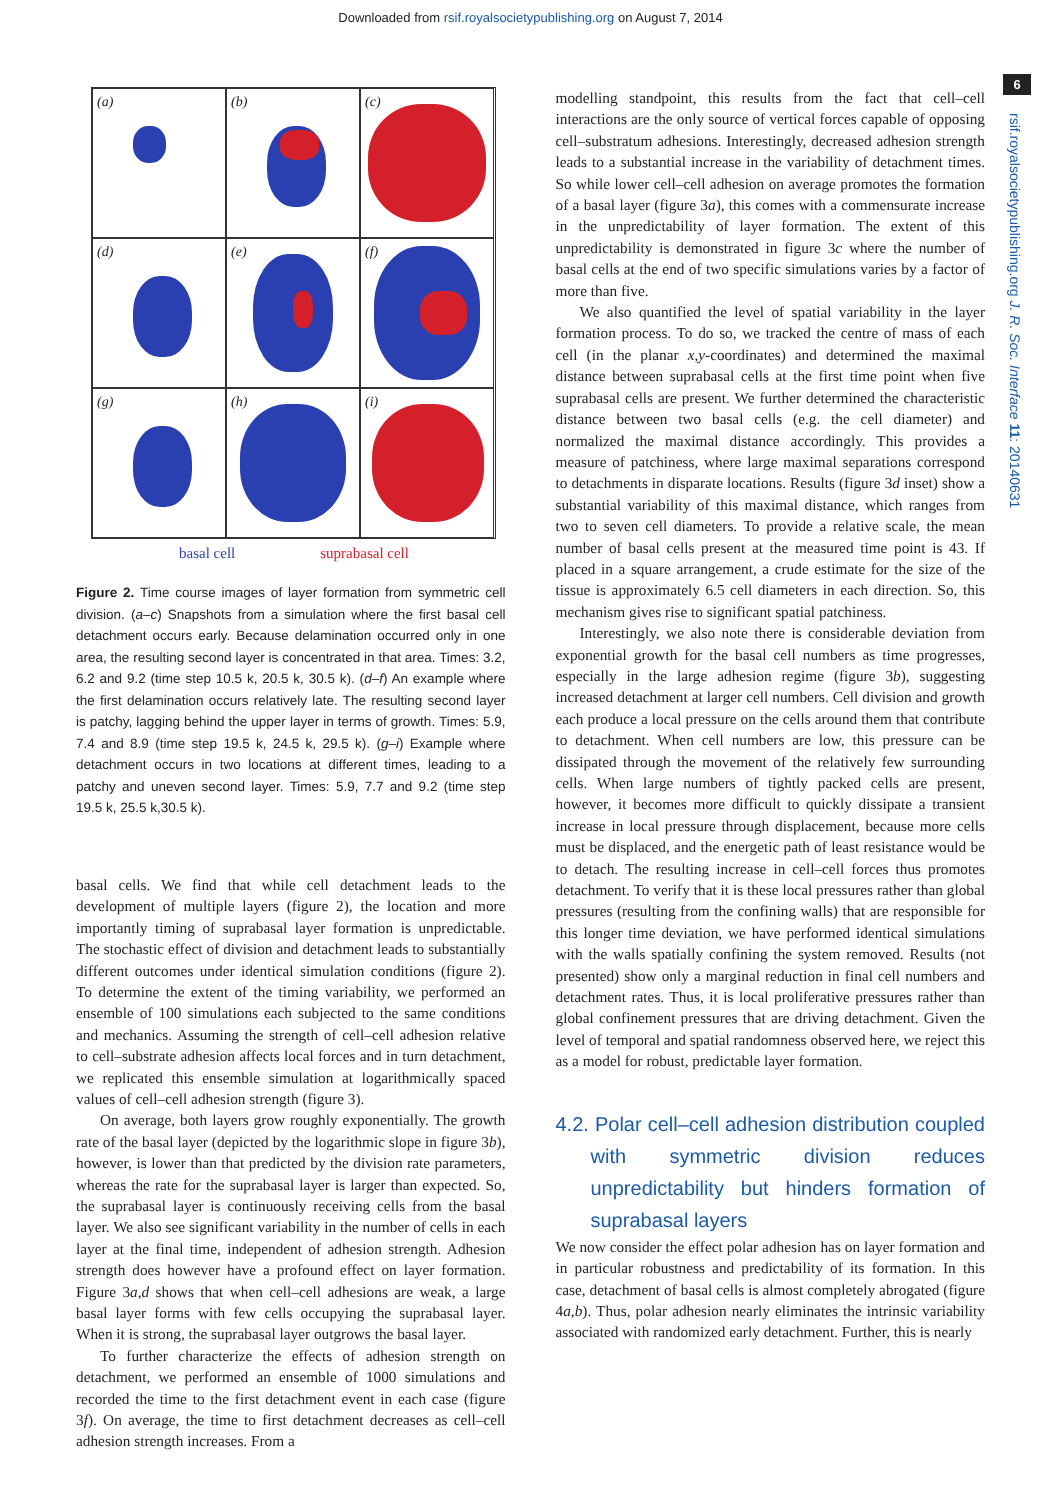Downloaded from rsif.royalsocietypublishing.org on August 7, 2014
6
rsif.royalsocietypublishing.org J. R. Soc. Interface 11: 20140631
(a)
(b)
(c)
(d)
(e)
(f)
(g)
(h)
(i)
basal cell suprabasal cell
Figure 2. Time course images of layer formation from symmetric cell division. (a–c) Snapshots from a simulation where the first basal cell detachment occurs early. Because delamination occurred only in one area, the resulting second layer is concentrated in that area. Times: 3.2, 6.2 and 9.2 (time step 10.5 k, 20.5 k, 30.5 k). (d–f) An example where the first delamination occurs relatively late. The resulting second layer is patchy, lagging behind the upper layer in terms of growth. Times: 5.9, 7.4 and 8.9 (time step 19.5 k, 24.5 k, 29.5 k). (g–i) Example where detachment occurs in two locations at different times, leading to a patchy and uneven second layer. Times: 5.9, 7.7 and 9.2 (time step 19.5 k, 25.5 k,30.5 k).
basal cells. We find that while cell detachment leads to the development of multiple layers (figure 2), the location and more importantly timing of suprabasal layer formation is unpredictable. The stochastic effect of division and detachment leads to substantially different outcomes under identical simulation conditions (figure 2). To determine the extent of the timing variability, we performed an ensemble of 100 simulations each subjected to the same conditions and mechanics. Assuming the strength of cell–cell adhesion relative to cell–substrate adhesion affects local forces and in turn detachment, we replicated this ensemble simulation at logarithmically spaced values of cell–cell adhesion strength (figure 3).
On average, both layers grow roughly exponentially. The growth rate of the basal layer (depicted by the logarithmic slope in figure 3b), however, is lower than that predicted by the division rate parameters, whereas the rate for the suprabasal layer is larger than expected. So, the suprabasal layer is continuously receiving cells from the basal layer. We also see significant variability in the number of cells in each layer at the final time, independent of adhesion strength. Adhesion strength does however have a profound effect on layer formation. Figure 3a,d shows that when cell–cell adhesions are weak, a large basal layer forms with few cells occupying the suprabasal layer. When it is strong, the suprabasal layer outgrows the basal layer.
To further characterize the effects of adhesion strength on detachment, we performed an ensemble of 1000 simulations and recorded the time to the first detachment event in each case (figure 3f). On average, the time to first detachment decreases as cell–cell adhesion strength increases. From a
modelling standpoint, this results from the fact that cell–cell interactions are the only source of vertical forces capable of opposing cell–substratum adhesions. Interestingly, decreased adhesion strength leads to a substantial increase in the variability of detachment times. So while lower cell–cell adhesion on average promotes the formation of a basal layer (figure 3a), this comes with a commensurate increase in the unpredictability of layer formation. The extent of this unpredictability is demonstrated in figure 3c where the number of basal cells at the end of two specific simulations varies by a factor of more than five.
We also quantified the level of spatial variability in the layer formation process. To do so, we tracked the centre of mass of each cell (in the planar x,y-coordinates) and determined the maximal distance between suprabasal cells at the first time point when five suprabasal cells are present. We further determined the characteristic distance between two basal cells (e.g. the cell diameter) and normalized the maximal distance accordingly. This provides a measure of patchiness, where large maximal separations correspond to detachments in disparate locations. Results (figure 3d inset) show a substantial variability of this maximal distance, which ranges from two to seven cell diameters. To provide a relative scale, the mean number of basal cells present at the measured time point is 43. If placed in a square arrangement, a crude estimate for the size of the tissue is approximately 6.5 cell diameters in each direction. So, this mechanism gives rise to significant spatial patchiness.
Interestingly, we also note there is considerable deviation from exponential growth for the basal cell numbers as time progresses, especially in the large adhesion regime (figure 3b), suggesting increased detachment at larger cell numbers. Cell division and growth each produce a local pressure on the cells around them that contribute to detachment. When cell numbers are low, this pressure can be dissipated through the movement of the relatively few surrounding cells. When large numbers of tightly packed cells are present, however, it becomes more difficult to quickly dissipate a transient increase in local pressure through displacement, because more cells must be displaced, and the energetic path of least resistance would be to detach. The resulting increase in cell–cell forces thus promotes detachment. To verify that it is these local pressures rather than global pressures (resulting from the confining walls) that are responsible for this longer time deviation, we have performed identical simulations with the walls spatially confining the system removed. Results (not presented) show only a marginal reduction in final cell numbers and detachment rates. Thus, it is local proliferative pressures rather than global confinement pressures that are driving detachment. Given the level of temporal and spatial randomness observed here, we reject this as a model for robust, predictable layer formation.
4.2. Polar cell–cell adhesion distribution coupled with symmetric division reduces unpredictability but hinders formation of suprabasal layers
We now consider the effect polar adhesion has on layer formation and in particular robustness and predictability of its formation. In this case, detachment of basal cells is almost completely abrogated (figure 4a,b). Thus, polar adhesion nearly eliminates the intrinsic variability associated with randomized early detachment. Further, this is nearly